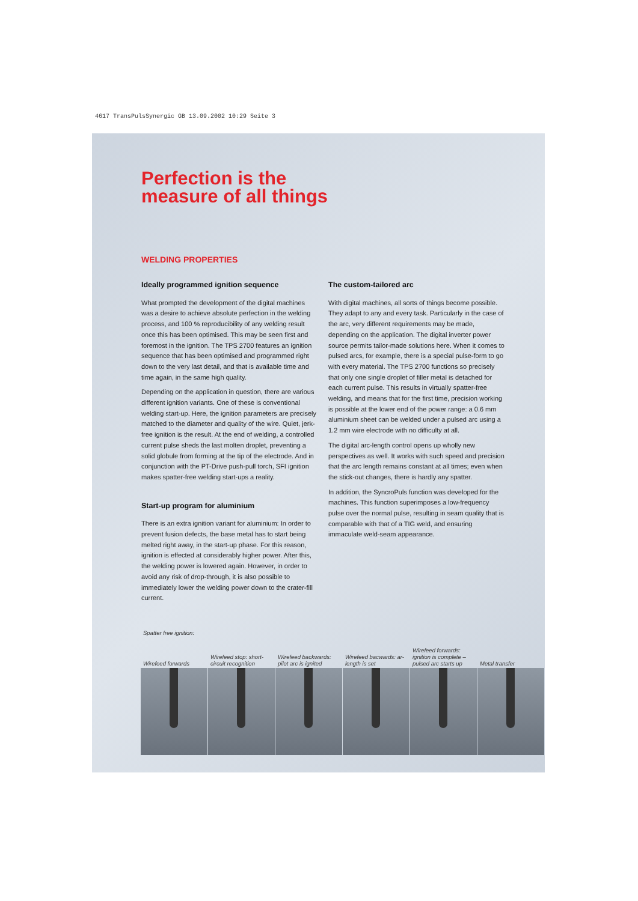4617 TransPulsSynergic GB 13.09.2002 10:29 Seite 3
Perfection is the
measure of all things
WELDING PROPERTIES
Ideally programmed ignition sequence
What prompted the development of the digital machines was a desire to achieve absolute perfection in the welding process, and 100 % reproducibility of any welding result once this has been optimised. This may be seen first and foremost in the ignition. The TPS 2700 features an ignition sequence that has been optimised and programmed right down to the very last detail, and that is available time and time again, in the same high quality.
Depending on the application in question, there are various different ignition variants. One of these is conventional welding start-up. Here, the ignition parameters are precisely matched to the diameter and quality of the wire. Quiet, jerk-free ignition is the result. At the end of welding, a controlled current pulse sheds the last molten droplet, preventing a solid globule from forming at the tip of the electrode. And in conjunction with the PT-Drive push-pull torch, SFI ignition makes spatter-free welding start-ups a reality.
Start-up program for aluminium
There is an extra ignition variant for aluminium: In order to prevent fusion defects, the base metal has to start being melted right away, in the start-up phase. For this reason, ignition is effected at considerably higher power. After this, the welding power is lowered again. However, in order to avoid any risk of drop-through, it is also possible to immediately lower the welding power down to the crater-fill current.
The custom-tailored arc
With digital machines, all sorts of things become possible. They adapt to any and every task. Particularly in the case of the arc, very different requirements may be made, depending on the application. The digital inverter power source permits tailor-made solutions here. When it comes to pulsed arcs, for example, there is a special pulse-form to go with every material. The TPS 2700 functions so precisely that only one single droplet of filler metal is detached for each current pulse. This results in virtually spatter-free welding, and means that for the first time, precision working is possible at the lower end of the power range: a 0.6 mm aluminium sheet can be welded under a pulsed arc using a 1.2 mm wire electrode with no difficulty at all.
The digital arc-length control opens up wholly new perspectives as well. It works with such speed and precision that the arc length remains constant at all times; even when the stick-out changes, there is hardly any spatter.
In addition, the SyncroPuls function was developed for the machines. This function superimposes a low-frequency pulse over the normal pulse, resulting in seam quality that is comparable with that of a TIG weld, and ensuring immaculate weld-seam appearance.
Spatter free ignition:
Wirefeed forwards
Wirefeed stop: short-circuit recognition
Wirefeed backwards: pilot arc is ignited
Wirefeed bacwards: ar-length is set
Wirefeed forwards: ignition is complete – pulsed arc starts up
Metal transfer